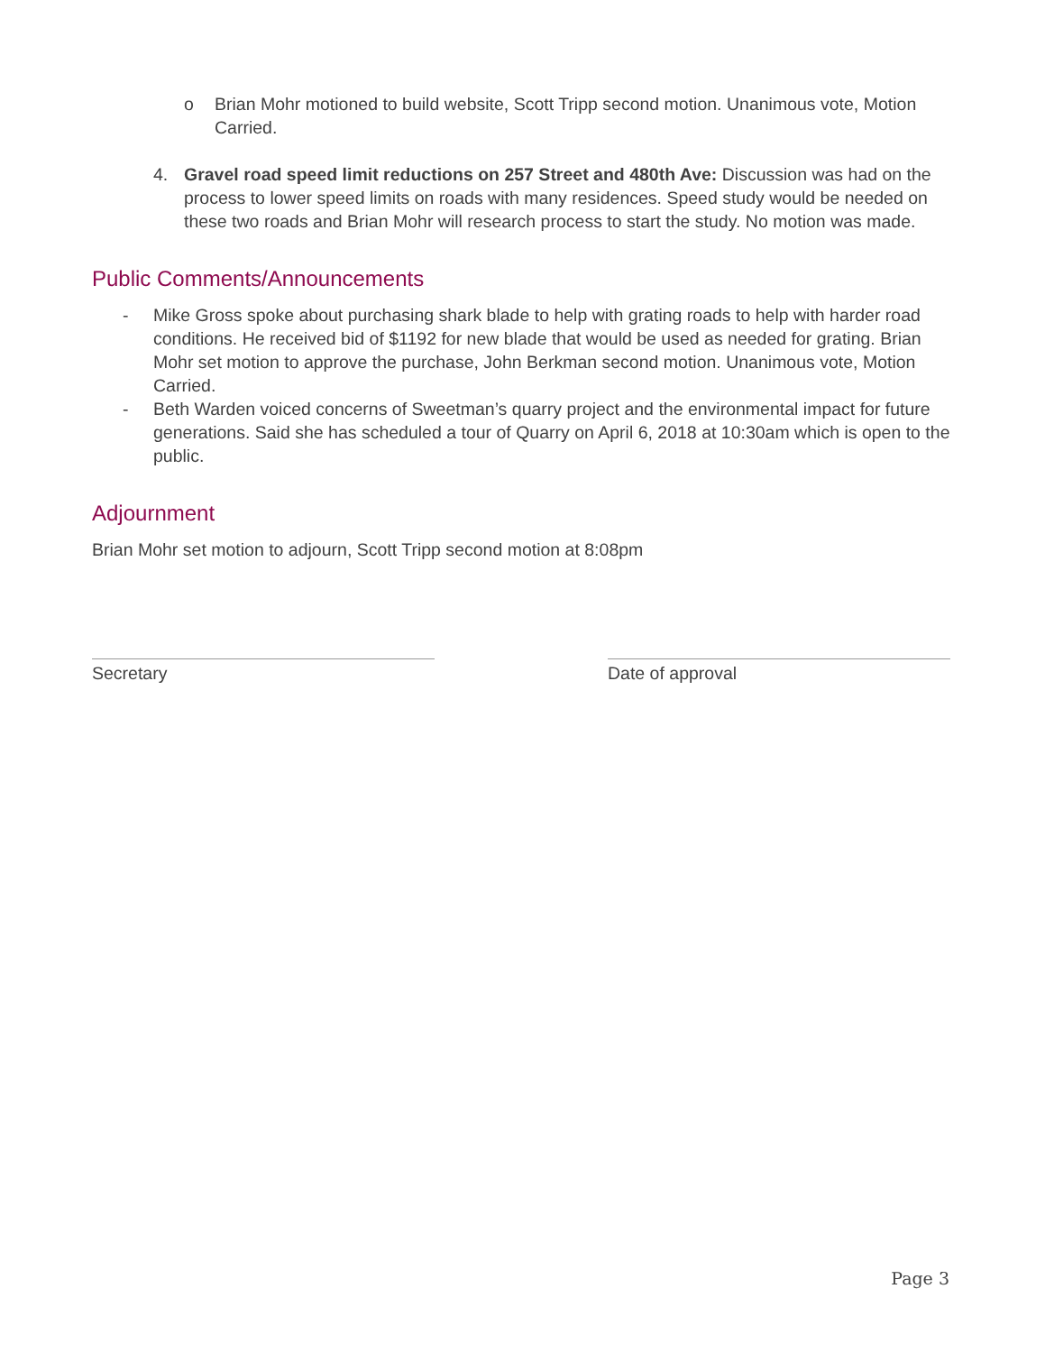o Brian Mohr motioned to build website, Scott Tripp second motion. Unanimous vote, Motion Carried.
4. Gravel road speed limit reductions on 257 Street and 480th Ave: Discussion was had on the process to lower speed limits on roads with many residences. Speed study would be needed on these two roads and Brian Mohr will research process to start the study. No motion was made.
Public Comments/Announcements
- Mike Gross spoke about purchasing shark blade to help with grating roads to help with harder road conditions. He received bid of $1192 for new blade that would be used as needed for grating. Brian Mohr set motion to approve the purchase, John Berkman second motion. Unanimous vote, Motion Carried.
- Beth Warden voiced concerns of Sweetman’s quarry project and the environmental impact for future generations. Said she has scheduled a tour of Quarry on April 6, 2018 at 10:30am which is open to the public.
Adjournment
Brian Mohr set motion to adjourn, Scott Tripp second motion at 8:08pm
Secretary Date of approval
Page 3